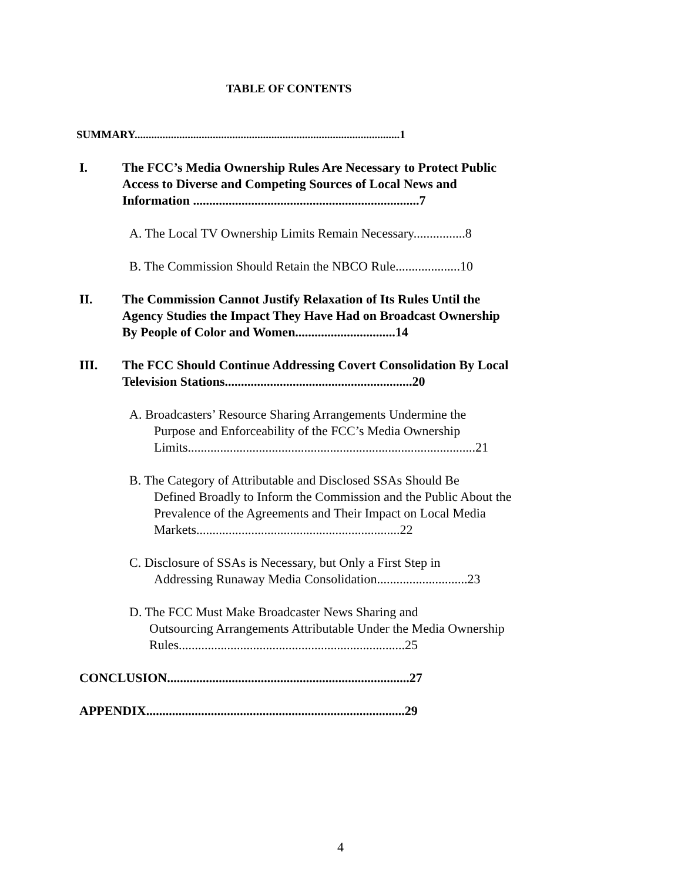TABLE OF CONTENTS
SUMMARY...............................................................................................1
I. The FCC’s Media Ownership Rules Are Necessary to Protect Public Access to Diverse and Competing Sources of Local News and Information ......................................................................7
A. The Local TV Ownership Limits Remain Necessary................8
B. The Commission Should Retain the NBCO Rule....................10
II. The Commission Cannot Justify Relaxation of Its Rules Until the Agency Studies the Impact They Have Had on Broadcast Ownership By People of Color and Women...............................14
III. The FCC Should Continue Addressing Covert Consolidation By Local Television Stations..........................................................20
A. Broadcasters’ Resource Sharing Arrangements Undermine the
Purpose and Enforceability of the FCC’s Media Ownership Limits.........................................................................................21
B. The Category of Attributable and Disclosed SSAs Should Be
Defined Broadly to Inform the Commission and the Public About the Prevalence of the Agreements and Their Impact on Local Media Markets...............................................................22
C. Disclosure of SSAs is Necessary, but Only a First Step in
Addressing Runaway Media Consolidation............................23
D. The FCC Must Make Broadcaster News Sharing and
Outsourcing Arrangements Attributable Under the Media Ownership Rules......................................................................25
CONCLUSION...........................................................................27
APPENDIX................................................................................29
4